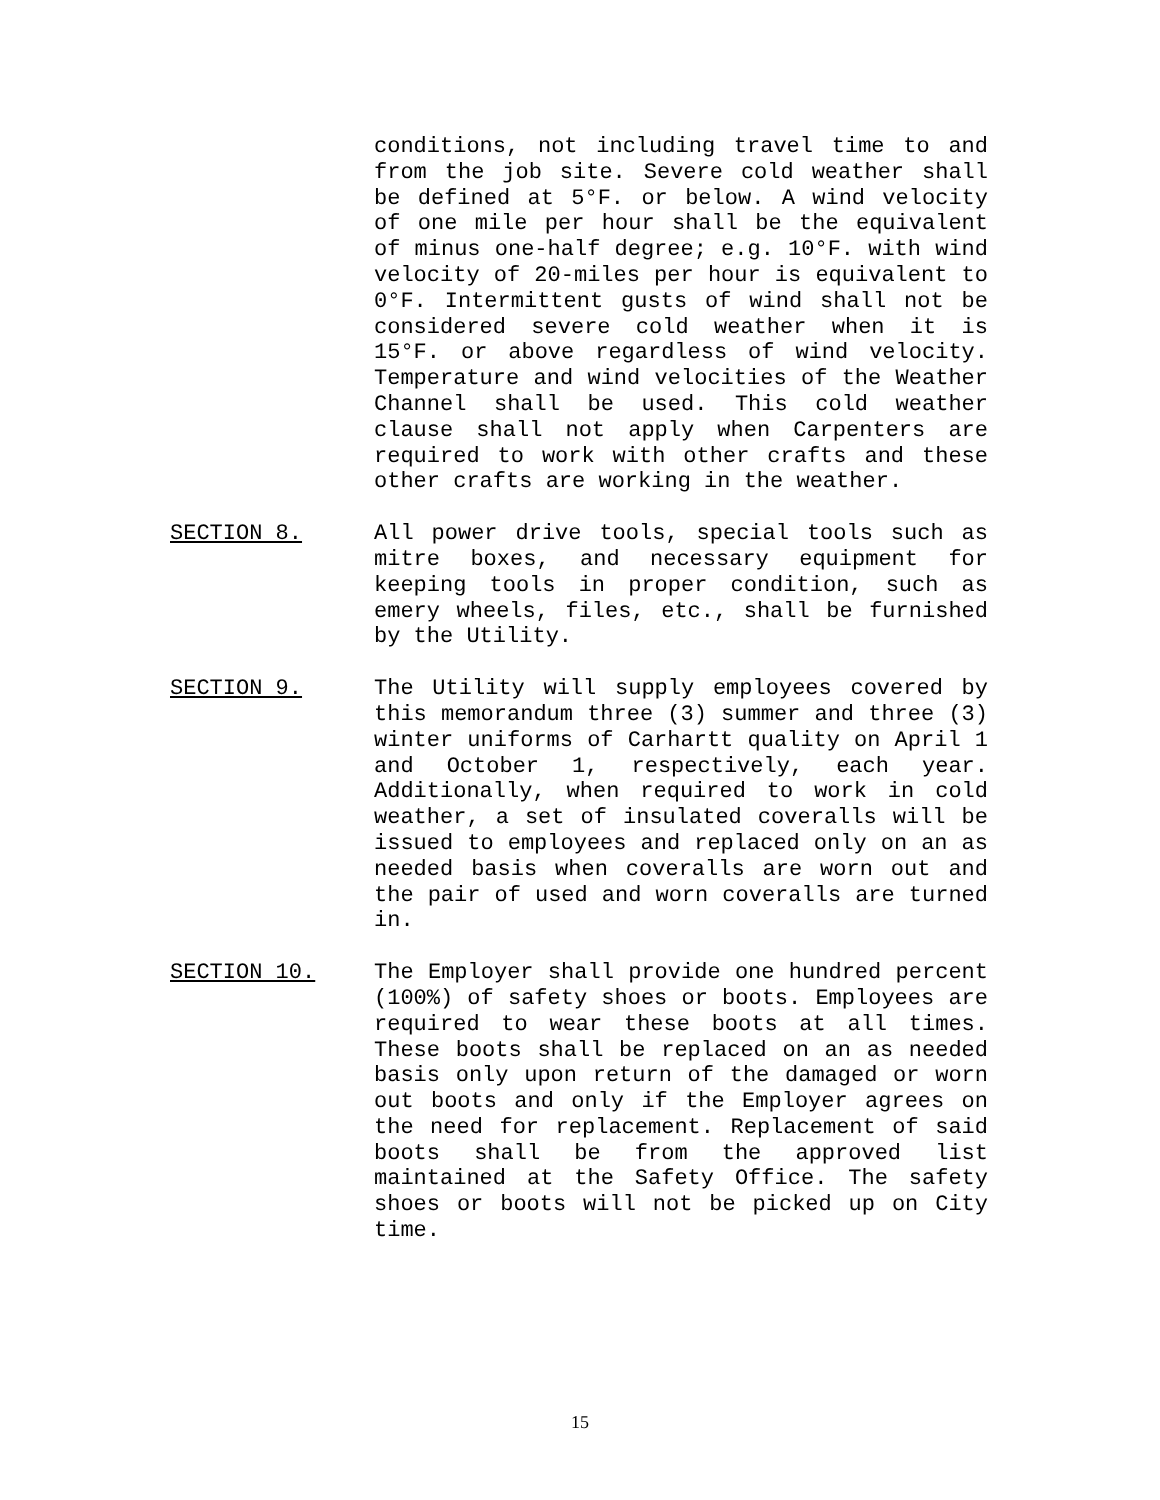conditions, not including travel time to and from the job site. Severe cold weather shall be defined at 5°F. or below. A wind velocity of one mile per hour shall be the equivalent of minus one-half degree; e.g. 10°F. with wind velocity of 20-miles per hour is equivalent to 0°F. Intermittent gusts of wind shall not be considered severe cold weather when it is 15°F. or above regardless of wind velocity. Temperature and wind velocities of the Weather Channel shall be used. This cold weather clause shall not apply when Carpenters are required to work with other crafts and these other crafts are working in the weather.
SECTION 8.
All power drive tools, special tools such as mitre boxes, and necessary equipment for keeping tools in proper condition, such as emery wheels, files, etc., shall be furnished by the Utility.
SECTION 9.
The Utility will supply employees covered by this memorandum three (3) summer and three (3) winter uniforms of Carhartt quality on April 1 and October 1, respectively, each year. Additionally, when required to work in cold weather, a set of insulated coveralls will be issued to employees and replaced only on an as needed basis when coveralls are worn out and the pair of used and worn coveralls are turned in.
SECTION 10.
The Employer shall provide one hundred percent (100%) of safety shoes or boots. Employees are required to wear these boots at all times. These boots shall be replaced on an as needed basis only upon return of the damaged or worn out boots and only if the Employer agrees on the need for replacement. Replacement of said boots shall be from the approved list maintained at the Safety Office. The safety shoes or boots will not be picked up on City time.
15